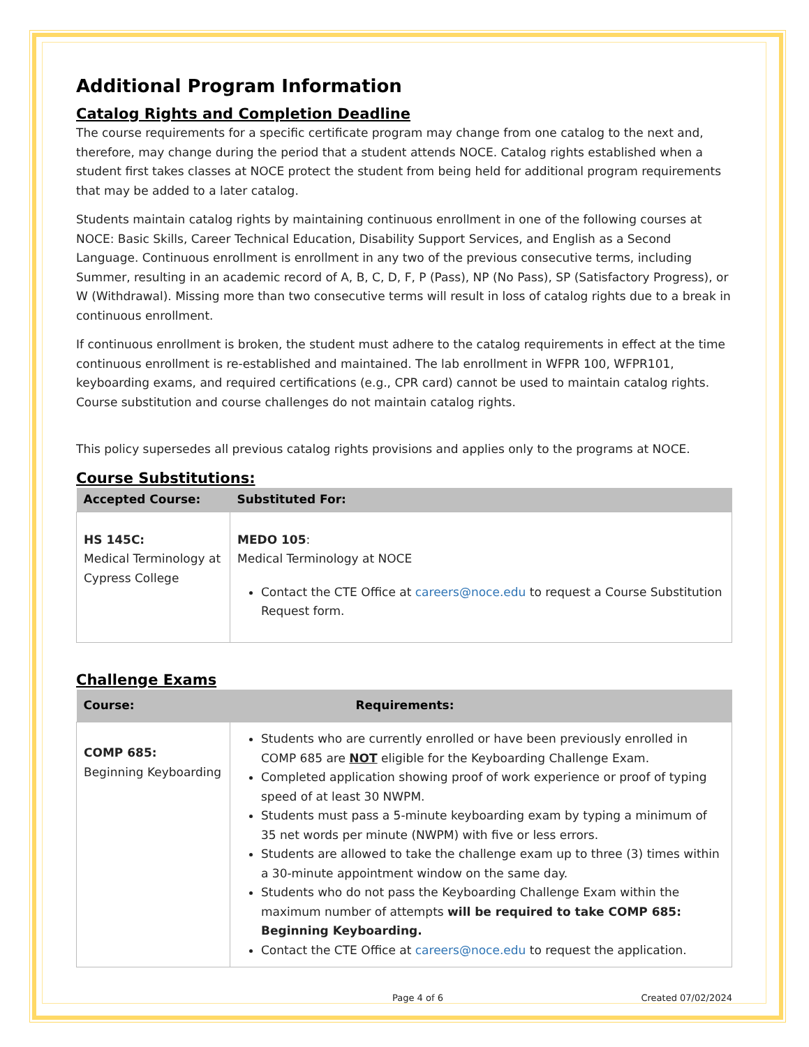Additional Program Information
Catalog Rights and Completion Deadline
The course requirements for a specific certificate program may change from one catalog to the next and, therefore, may change during the period that a student attends NOCE. Catalog rights established when a student first takes classes at NOCE protect the student from being held for additional program requirements that may be added to a later catalog.
Students maintain catalog rights by maintaining continuous enrollment in one of the following courses at NOCE: Basic Skills, Career Technical Education, Disability Support Services, and English as a Second Language. Continuous enrollment is enrollment in any two of the previous consecutive terms, including Summer, resulting in an academic record of A, B, C, D, F, P (Pass), NP (No Pass), SP (Satisfactory Progress), or W (Withdrawal). Missing more than two consecutive terms will result in loss of catalog rights due to a break in continuous enrollment.
If continuous enrollment is broken, the student must adhere to the catalog requirements in effect at the time continuous enrollment is re-established and maintained. The lab enrollment in WFPR 100, WFPR101, keyboarding exams, and required certifications (e.g., CPR card) cannot be used to maintain catalog rights. Course substitution and course challenges do not maintain catalog rights.
This policy supersedes all previous catalog rights provisions and applies only to the programs at NOCE.
Course Substitutions:
| Accepted Course: | Substituted For: |
| --- | --- |
| HS 145C: Medical Terminology at Cypress College | MEDO 105 : Medical Terminology at NOCE Contact the CTE Office at careers@noce.edu to request a Course Substitution Request form. |
Challenge Exams
| Course: | Requirements: |
| --- | --- |
| COMP 685: Beginning Keyboarding | Students who are currently enrolled or have been previously enrolled in COMP 685 are NOT eligible for the Keyboarding Challenge Exam. Completed application showing proof of work experience or proof of typing speed of at least 30 NWPM. Students must pass a 5-minute keyboarding exam by typing a minimum of 35 net words per minute (NWPM) with five or less errors. Students are allowed to take the challenge exam up to three (3) times within a 30-minute appointment window on the same day. Students who do not pass the Keyboarding Challenge Exam within the maximum number of attempts will be required to take COMP 685: Beginning Keyboarding. Contact the CTE Office at careers@noce.edu to request the application. |
Page 4 of 6 Created 07/02/2024